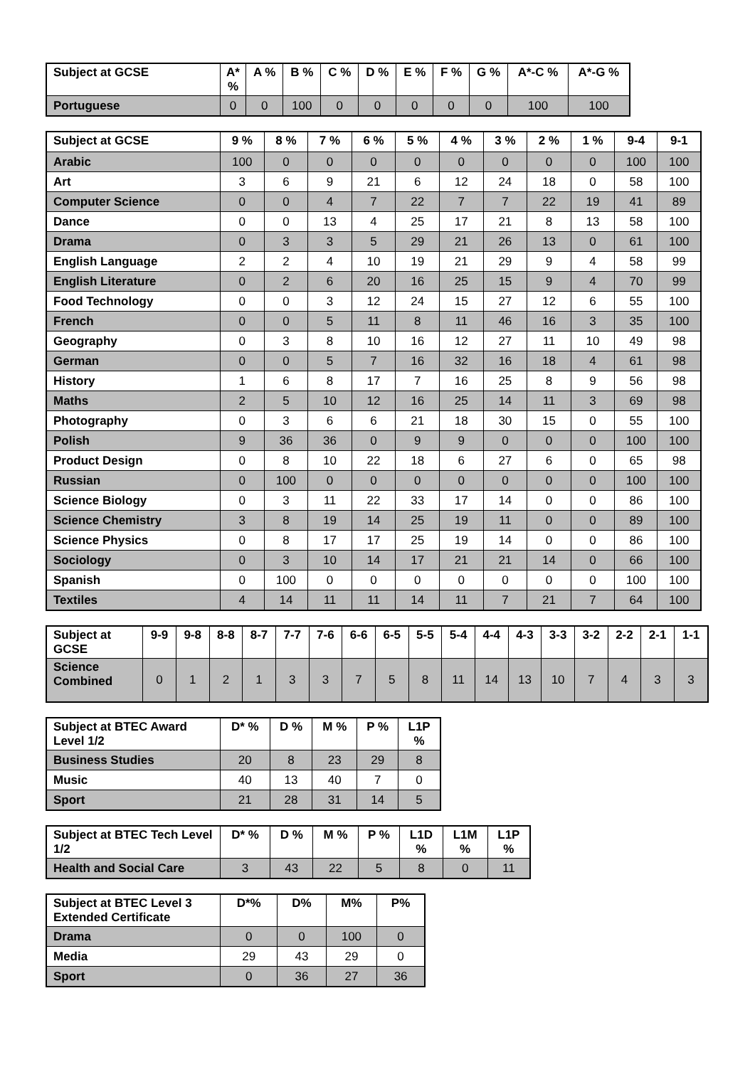| Subject at GCSE | A* % | A % | B % | C % | D % | E % | F % | G % | A*-C % | A*-G % |
| --- | --- | --- | --- | --- | --- | --- | --- | --- | --- | --- |
| Portuguese | 0 | 0 | 100 | 0 | 0 | 0 | 0 | 0 | 100 | 100 |
| Subject at GCSE | 9 % | 8 % | 7 % | 6 % | 5 % | 4 % | 3 % | 2 % | 1 % | 9-4 | 9-1 |
| --- | --- | --- | --- | --- | --- | --- | --- | --- | --- | --- | --- |
| Arabic | 100 | 0 | 0 | 0 | 0 | 0 | 0 | 0 | 0 | 100 | 100 |
| Art | 3 | 6 | 9 | 21 | 6 | 12 | 24 | 18 | 0 | 58 | 100 |
| Computer Science | 0 | 0 | 4 | 7 | 22 | 7 | 7 | 22 | 19 | 41 | 89 |
| Dance | 0 | 0 | 13 | 4 | 25 | 17 | 21 | 8 | 13 | 58 | 100 |
| Drama | 0 | 3 | 3 | 5 | 29 | 21 | 26 | 13 | 0 | 61 | 100 |
| English Language | 2 | 2 | 4 | 10 | 19 | 21 | 29 | 9 | 4 | 58 | 99 |
| English Literature | 0 | 2 | 6 | 20 | 16 | 25 | 15 | 9 | 4 | 70 | 99 |
| Food Technology | 0 | 0 | 3 | 12 | 24 | 15 | 27 | 12 | 6 | 55 | 100 |
| French | 0 | 0 | 5 | 11 | 8 | 11 | 46 | 16 | 3 | 35 | 100 |
| Geography | 0 | 3 | 8 | 10 | 16 | 12 | 27 | 11 | 10 | 49 | 98 |
| German | 0 | 0 | 5 | 7 | 16 | 32 | 16 | 18 | 4 | 61 | 98 |
| History | 1 | 6 | 8 | 17 | 7 | 16 | 25 | 8 | 9 | 56 | 98 |
| Maths | 2 | 5 | 10 | 12 | 16 | 25 | 14 | 11 | 3 | 69 | 98 |
| Photography | 0 | 3 | 6 | 6 | 21 | 18 | 30 | 15 | 0 | 55 | 100 |
| Polish | 9 | 36 | 36 | 0 | 9 | 9 | 0 | 0 | 0 | 100 | 100 |
| Product Design | 0 | 8 | 10 | 22 | 18 | 6 | 27 | 6 | 0 | 65 | 98 |
| Russian | 0 | 100 | 0 | 0 | 0 | 0 | 0 | 0 | 0 | 100 | 100 |
| Science Biology | 0 | 3 | 11 | 22 | 33 | 17 | 14 | 0 | 0 | 86 | 100 |
| Science Chemistry | 3 | 8 | 19 | 14 | 25 | 19 | 11 | 0 | 0 | 89 | 100 |
| Science Physics | 0 | 8 | 17 | 17 | 25 | 19 | 14 | 0 | 0 | 86 | 100 |
| Sociology | 0 | 3 | 10 | 14 | 17 | 21 | 21 | 14 | 0 | 66 | 100 |
| Spanish | 0 | 100 | 0 | 0 | 0 | 0 | 0 | 0 | 0 | 100 | 100 |
| Textiles | 4 | 14 | 11 | 11 | 14 | 11 | 7 | 21 | 7 | 64 | 100 |
| Subject at GCSE | 9-9 | 9-8 | 8-8 | 8-7 | 7-7 | 7-6 | 6-6 | 6-5 | 5-5 | 5-4 | 4-4 | 4-3 | 3-3 | 3-2 | 2-2 | 2-1 | 1-1 |
| --- | --- | --- | --- | --- | --- | --- | --- | --- | --- | --- | --- | --- | --- | --- | --- | --- | --- |
| Science Combined | 0 | 1 | 2 | 1 | 3 | 3 | 7 | 5 | 8 | 11 | 14 | 13 | 10 | 7 | 4 | 3 | 3 |
| Subject at BTEC Award Level 1/2 | D* % | D % | M % | P % | L1P % |
| --- | --- | --- | --- | --- | --- |
| Business Studies | 20 | 8 | 23 | 29 | 8 |
| Music | 40 | 13 | 40 | 7 | 0 |
| Sport | 21 | 28 | 31 | 14 | 5 |
| Subject at BTEC Tech Level 1/2 | D* % | D % | M % | P % | L1D % | L1M % | L1P % |
| --- | --- | --- | --- | --- | --- | --- | --- |
| Health and Social Care | 3 | 43 | 22 | 5 | 8 | 0 | 11 |
| Subject at BTEC Level 3 Extended Certificate | D*% | D% | M% | P% |
| --- | --- | --- | --- | --- |
| Drama | 0 | 0 | 100 | 0 |
| Media | 29 | 43 | 29 | 0 |
| Sport | 0 | 36 | 27 | 36 |